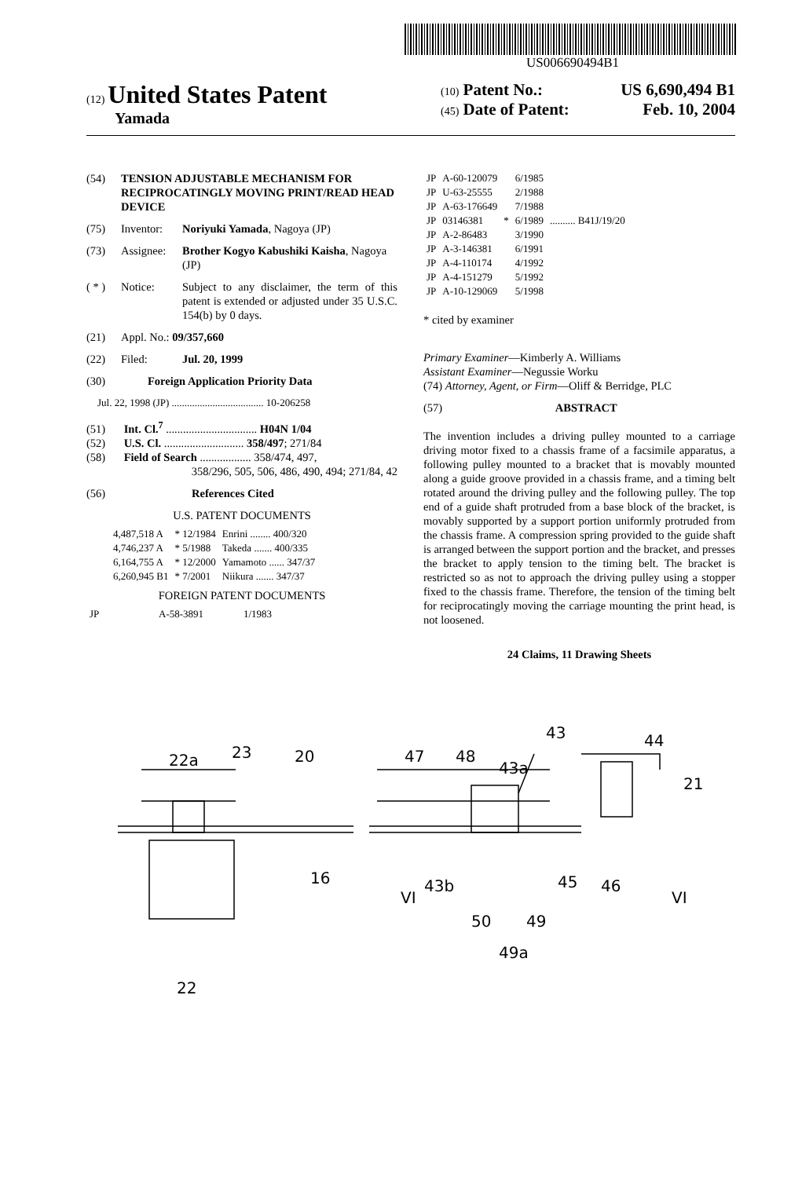US006690494B1
(12) United States Patent
Yamada
(10) Patent No.: US 6,690,494 B1
(45) Date of Patent: Feb. 10, 2004
(54) TENSION ADJUSTABLE MECHANISM FOR RECIPROCATINGLY MOVING PRINT/READ HEAD DEVICE
(75) Inventor: Noriyuki Yamada, Nagoya (JP)
(73) Assignee: Brother Kogyo Kabushiki Kaisha, Nagoya (JP)
( * ) Notice: Subject to any disclaimer, the term of this patent is extended or adjusted under 35 U.S.C. 154(b) by 0 days.
(21) Appl. No.: 09/357,660
(22) Filed: Jul. 20, 1999
(30) Foreign Application Priority Data
Jul. 22, 1998 (JP) .................................... 10-206258
(51) Int. Cl.<sup>7</sup> ................................ H04N 1/04
(52) U.S. Cl. ............................ 358/497; 271/84
(58) Field of Search .................. 358/474, 497,
358/296, 505, 506, 486, 490, 494; 271/84, 42
(56) References Cited
U.S. PATENT DOCUMENTS
| 4,487,518 A | * 12/1984 | Enrini ........ 400/320 |
| 4,746,237 A | * 5/1988 | Takeda ....... 400/335 |
| 6,164,755 A | * 12/2000 | Yamamoto ...... 347/37 |
| 6,260,945 B1 | * 7/2001 | Niikura ....... 347/37 |
FOREIGN PATENT DOCUMENTS
| JP | A-58-3891 | 1/1983 |
| JP | A-60-120079 | | 6/1985 | |
| JP | U-63-25555 | | 2/1988 | |
| JP | A-63-176649 | | 7/1988 | |
| JP | 03146381 | * | 6/1989 | .......... B41J/19/20 |
| JP | A-2-86483 | | 3/1990 | |
| JP | A-3-146381 | | 6/1991 | |
| JP | A-4-110174 | | 4/1992 | |
| JP | A-4-151279 | | 5/1992 | |
| JP | A-10-129069 | | 5/1998 | |
* cited by examiner
Primary Examiner—Kimberly A. Williams
Assistant Examiner—Negussie Worku
(74) Attorney, Agent, or Firm—Oliff & Berridge, PLC
(57) ABSTRACT
The invention includes a driving pulley mounted to a carriage driving motor fixed to a chassis frame of a facsimile apparatus, a following pulley mounted to a bracket that is movably mounted along a guide groove provided in a chassis frame, and a timing belt rotated around the driving pulley and the following pulley. The top end of a guide shaft protruded from a base block of the bracket, is movably supported by a support portion uniformly protruded from the chassis frame. A compression spring provided to the guide shaft is arranged between the support portion and the bracket, and presses the bracket to apply tension to the timing belt. The bracket is restricted so as not to approach the driving pulley using a stopper fixed to the chassis frame. Therefore, the tension of the timing belt for reciprocatingly moving the carriage mounting the print head, is not loosened.
24 Claims, 11 Drawing Sheets
22a
23
20
16
22
47
48
43a
43
44
21
43b
45
46
VI
VI
50
49
49a